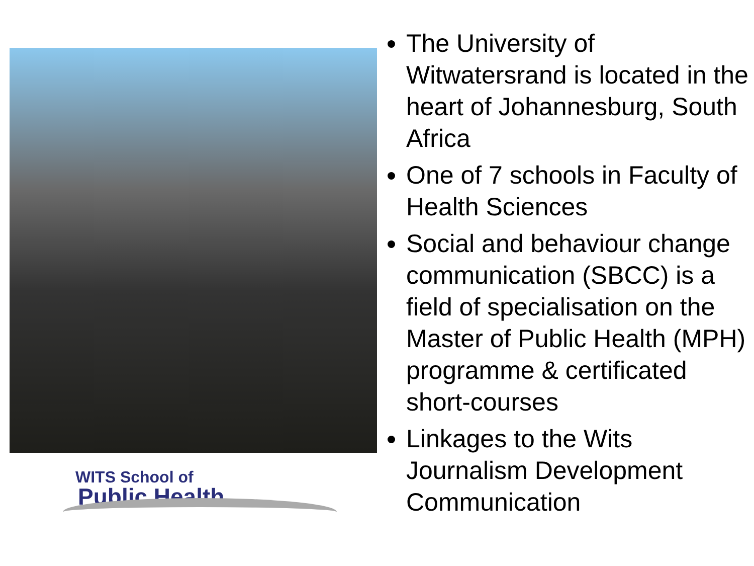WITS School of
Public Health
The University of Witwatersrand is located in the heart of Johannesburg, South Africa
One of 7 schools in Faculty of Health Sciences
Social and behaviour change communication (SBCC) is a field of specialisation on the Master of Public Health (MPH) programme & certificated short-courses
Linkages to the Wits Journalism Development Communication